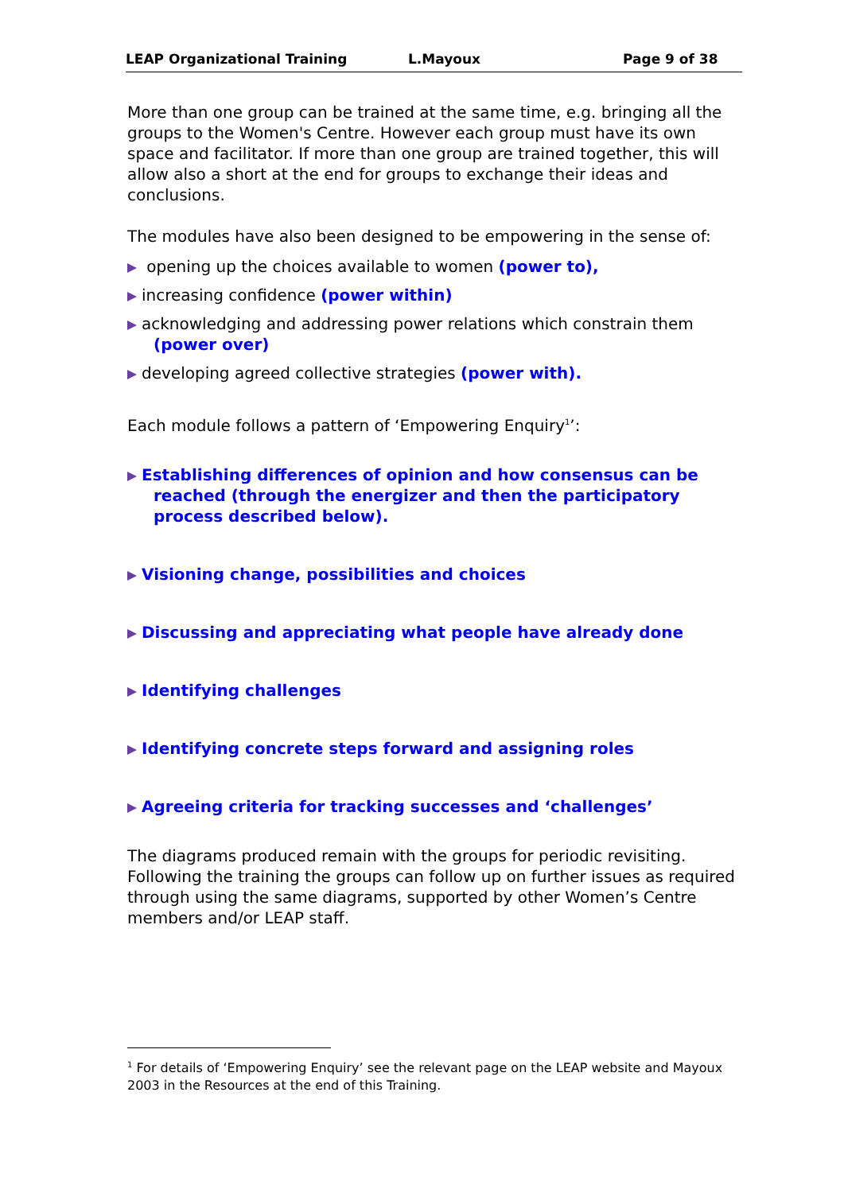LEAP Organizational Training L.Mayoux Page 9 of 38
More than one group can be trained at the same time, e.g. bringing all the groups to the Women's Centre. However each group must have its own space and facilitator. If more than one group are trained together, this will allow also a short at the end for groups to exchange their ideas and conclusions.
The modules have also been designed to be empowering in the sense of:
opening up the choices available to women (power to),
increasing confidence (power within)
acknowledging and addressing power relations which constrain them (power over)
developing agreed collective strategies (power with).
Each module follows a pattern of ‘Empowering Enquiry<sup>1</sup>’:
Establishing differences of opinion and how consensus can be reached (through the energizer and then the participatory process described below).
Visioning change, possibilities and choices
Discussing and appreciating what people have already done
Identifying challenges
Identifying concrete steps forward and assigning roles
Agreeing criteria for tracking successes and ‘challenges’
The diagrams produced remain with the groups for periodic revisiting. Following the training the groups can follow up on further issues as required through using the same diagrams, supported by other Women’s Centre members and/or LEAP staff.
<sup>1</sup> For details of ‘Empowering Enquiry’ see the relevant page on the LEAP website and Mayoux 2003 in the Resources at the end of this Training.